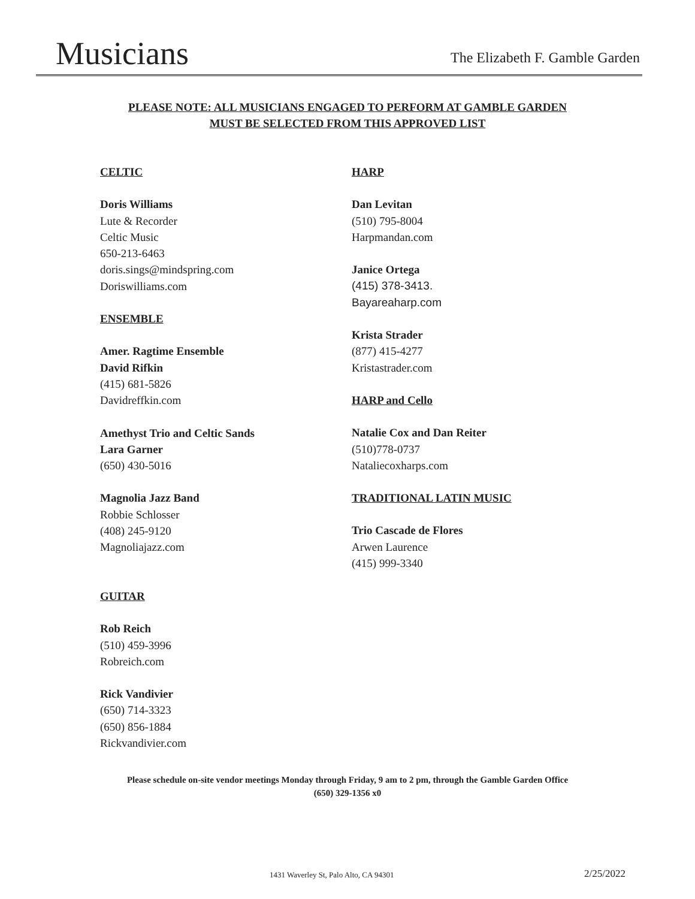Musicians
The Elizabeth F. Gamble Garden
PLEASE NOTE: ALL MUSICIANS ENGAGED TO PERFORM AT GAMBLE GARDEN
MUST BE SELECTED FROM THIS APPROVED LIST
CELTIC
Doris Williams
Lute & Recorder
Celtic Music
650-213-6463
doris.sings@mindspring.com
Doriswilliams.com
ENSEMBLE
Amer. Ragtime Ensemble
David Rifkin
(415) 681-5826
Davidreffkin.com
Amethyst Trio and Celtic Sands
Lara Garner
(650) 430-5016
Magnolia Jazz Band
Robbie Schlosser
(408) 245-9120
Magnoliajazz.com
GUITAR
Rob Reich
(510) 459-3996
Robreich.com
Rick Vandivier
(650) 714-3323
(650) 856-1884
Rickvandivier.com
HARP
Dan Levitan
(510) 795-8004
Harpmandan.com
Janice Ortega
(415) 378-3413.
Bayareaharp.com
Krista Strader
(877) 415-4277
Kristastrader.com
HARP and Cello
Natalie Cox and Dan Reiter
(510)778-0737
Nataliecoxharps.com
TRADITIONAL LATIN MUSIC
Trio Cascade de Flores
Arwen Laurence
(415) 999-3340
Please schedule on-site vendor meetings Monday through Friday, 9 am to 2 pm, through the Gamble Garden Office
(650) 329-1356 x0
1431 Waverley St, Palo Alto, CA 94301
2/25/2022